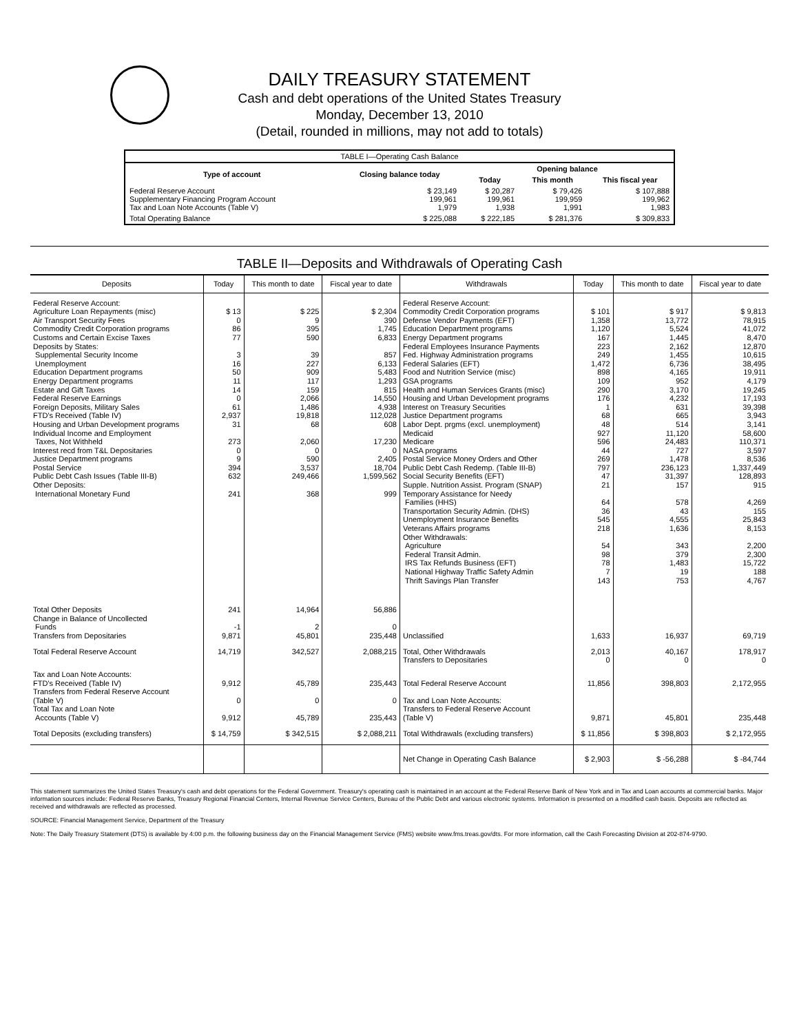DAILY TREASURY STATEMENT
Cash and debt operations of the United States Treasury
Monday, December 13, 2010
(Detail, rounded in millions, may not add to totals)
| TABLE I—Operating Cash Balance | | | | |
| Type of account | Closing balance today | Opening balance | | |
| | | Today | This month | This fiscal year |
| Federal Reserve Account Supplementary Financing Program Account Tax and Loan Note Accounts (Table V) | $ 23,149 199,961 1,979 | $ 20,287 199,961 1,938 | $ 79,426 199,959 1,991 | $ 107,888 199,962 1,983 |
| Total Operating Balance | $ 225,088 | $ 222,185 | $ 281,376 | $ 309,833 |
TABLE II—Deposits and Withdrawals of Operating Cash
| Deposits | Today | This month to date | Fiscal year to date | Withdrawals | Today | This month to date | Fiscal year to date |
| --- | --- | --- | --- | --- | --- | --- | --- |
| Federal Reserve Account: Agriculture Loan Repayments (misc) Air Transport Security Fees Commodity Credit Corporation programs Customs and Certain Excise Taxes Deposits by States: Supplemental Security Income Unemployment Education Department programs Energy Department programs Estate and Gift Taxes Federal Reserve Earnings Foreign Deposits, Military Sales FTD's Received (Table IV) Housing and Urban Development programs Individual Income and Employment Taxes, Not Withheld Interest recd from T&L Depositaries Justice Department programs Postal Service Public Debt Cash Issues (Table III-B) Other Deposits: International Monetary Fund | $ 13 0 86 77 3 16 50 11 14 0 61 2,937 31 273 0 9 394 632 241 | $ 225 9 395 590 39 227 909 117 159 2,066 1,486 19,818 68 2,060 0 590 3,537 249,466 368 | $ 2,304 390 1,745 6,833 857 6,133 5,483 1,293 815 14,550 4,938 112,028 608 17,230 0 2,405 18,704 1,599,562 999 | Federal Reserve Account: Commodity Credit Corporation programs Defense Vendor Payments (EFT) Education Department programs Energy Department programs Federal Employees Insurance Payments Fed. Highway Administration programs Federal Salaries (EFT) Food and Nutrition Service (misc) GSA programs Health and Human Services Grants (misc) Housing and Urban Development programs Interest on Treasury Securities Justice Department programs Labor Dept. prgms (excl. unemployment) Medicaid Medicare NASA programs Postal Service Money Orders and Other Public Debt Cash Redemp. (Table III-B) Social Security Benefits (EFT) Supple. Nutrition Assist. Program (SNAP) Temporary Assistance for Needy Families (HHS) Transportation Security Admin. (DHS) Unemployment Insurance Benefits Veterans Affairs programs Other Withdrawals: Agriculture Federal Transit Admin. IRS Tax Refunds Business (EFT) National Highway Traffic Safety Admin Thrift Savings Plan Transfer | $ 101 1,358 1,120 167 223 249 1,472 898 109 290 176 1 68 48 927 596 44 269 797 47 21 64 36 545 218 54 98 78 7 143 | $ 917 13,772 5,524 1,445 2,162 1,455 6,736 4,165 952 3,170 4,232 631 665 514 11,120 24,483 727 1,478 236,123 31,397 157 578 43 4,555 1,636 343 379 1,483 19 753 | $ 9,813 78,915 41,072 8,470 12,870 10,615 38,495 19,911 4,179 19,245 17,193 39,398 3,943 3,141 58,600 110,371 3,597 8,536 1,337,449 128,893 915 4,269 155 25,843 8,153 2,200 2,300 15,722 188 4,767 |
| Total Other Deposits Change in Balance of Uncollected Funds Transfers from Depositaries | 241 -1 9,871 | 14,964 2 45,801 | 56,886 0 235,448 | Unclassified | 1,633 | 16,937 | 69,719 |
| Total Federal Reserve Account | 14,719 | 342,527 | 2,088,215 | Total, Other Withdrawals Transfers to Depositaries | 2,013 0 | 40,167 0 | 178,917 0 |
| Tax and Loan Note Accounts: FTD's Received (Table IV) Transfers from Federal Reserve Account (Table V) Total Tax and Loan Note Accounts (Table V) | 9,912 0 9,912 | 45,789 0 45,789 | 235,443 0 235,443 | Total Federal Reserve Account Tax and Loan Note Accounts: Transfers to Federal Reserve Account (Table V) | 11,856 9,871 | 398,803 45,801 | 2,172,955 235,448 |
| Total Deposits (excluding transfers) | $ 14,759 | $ 342,515 | $ 2,088,211 | Total Withdrawals (excluding transfers) | $ 11,856 | $ 398,803 | $ 2,172,955 |
| | | | | Net Change in Operating Cash Balance | $ 2,903 | $ -56,288 | $ -84,744 |
This statement summarizes the United States Treasury's cash and debt operations for the Federal Government. Treasury's operating cash is maintained in an account at the Federal Reserve Bank of New York and in Tax and Loan accounts at commercial banks. Major information sources include: Federal Reserve Banks, Treasury Regional Financial Centers, Internal Revenue Service Centers, Bureau of the Public Debt and various electronic systems. Information is presented on a modified cash basis. Deposits are reflected as received and withdrawals are reflected as processed.
SOURCE: Financial Management Service, Department of the Treasury
Note: The Daily Treasury Statement (DTS) is available by 4:00 p.m. the following business day on the Financial Management Service (FMS) website www.fms.treas.gov/dts. For more information, call the Cash Forecasting Division at 202-874-9790.